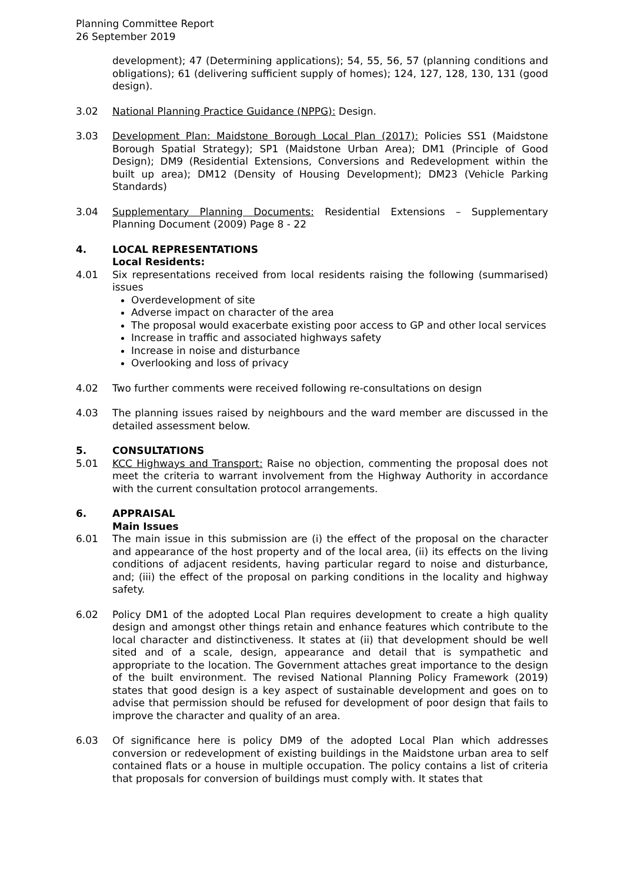Planning Committee Report
26 September 2019
development); 47 (Determining applications); 54, 55, 56, 57 (planning conditions and obligations); 61 (delivering sufficient supply of homes); 124, 127, 128, 130, 131 (good design).
3.02 National Planning Practice Guidance (NPPG): Design.
3.03 Development Plan: Maidstone Borough Local Plan (2017): Policies SS1 (Maidstone Borough Spatial Strategy); SP1 (Maidstone Urban Area); DM1 (Principle of Good Design); DM9 (Residential Extensions, Conversions and Redevelopment within the built up area); DM12 (Density of Housing Development); DM23 (Vehicle Parking Standards)
3.04 Supplementary Planning Documents: Residential Extensions – Supplementary Planning Document (2009) Page 8 - 22
4. LOCAL REPRESENTATIONS
Local Residents:
4.01 Six representations received from local residents raising the following (summarised) issues
Overdevelopment of site
Adverse impact on character of the area
The proposal would exacerbate existing poor access to GP and other local services
Increase in traffic and associated highways safety
Increase in noise and disturbance
Overlooking and loss of privacy
4.02 Two further comments were received following re-consultations on design
4.03 The planning issues raised by neighbours and the ward member are discussed in the detailed assessment below.
5. CONSULTATIONS
5.01 KCC Highways and Transport: Raise no objection, commenting the proposal does not meet the criteria to warrant involvement from the Highway Authority in accordance with the current consultation protocol arrangements.
6. APPRAISAL
Main Issues
6.01 The main issue in this submission are (i) the effect of the proposal on the character and appearance of the host property and of the local area, (ii) its effects on the living conditions of adjacent residents, having particular regard to noise and disturbance, and; (iii) the effect of the proposal on parking conditions in the locality and highway safety.
6.02 Policy DM1 of the adopted Local Plan requires development to create a high quality design and amongst other things retain and enhance features which contribute to the local character and distinctiveness. It states at (ii) that development should be well sited and of a scale, design, appearance and detail that is sympathetic and appropriate to the location. The Government attaches great importance to the design of the built environment. The revised National Planning Policy Framework (2019) states that good design is a key aspect of sustainable development and goes on to advise that permission should be refused for development of poor design that fails to improve the character and quality of an area.
6.03 Of significance here is policy DM9 of the adopted Local Plan which addresses conversion or redevelopment of existing buildings in the Maidstone urban area to self contained flats or a house in multiple occupation. The policy contains a list of criteria that proposals for conversion of buildings must comply with. It states that